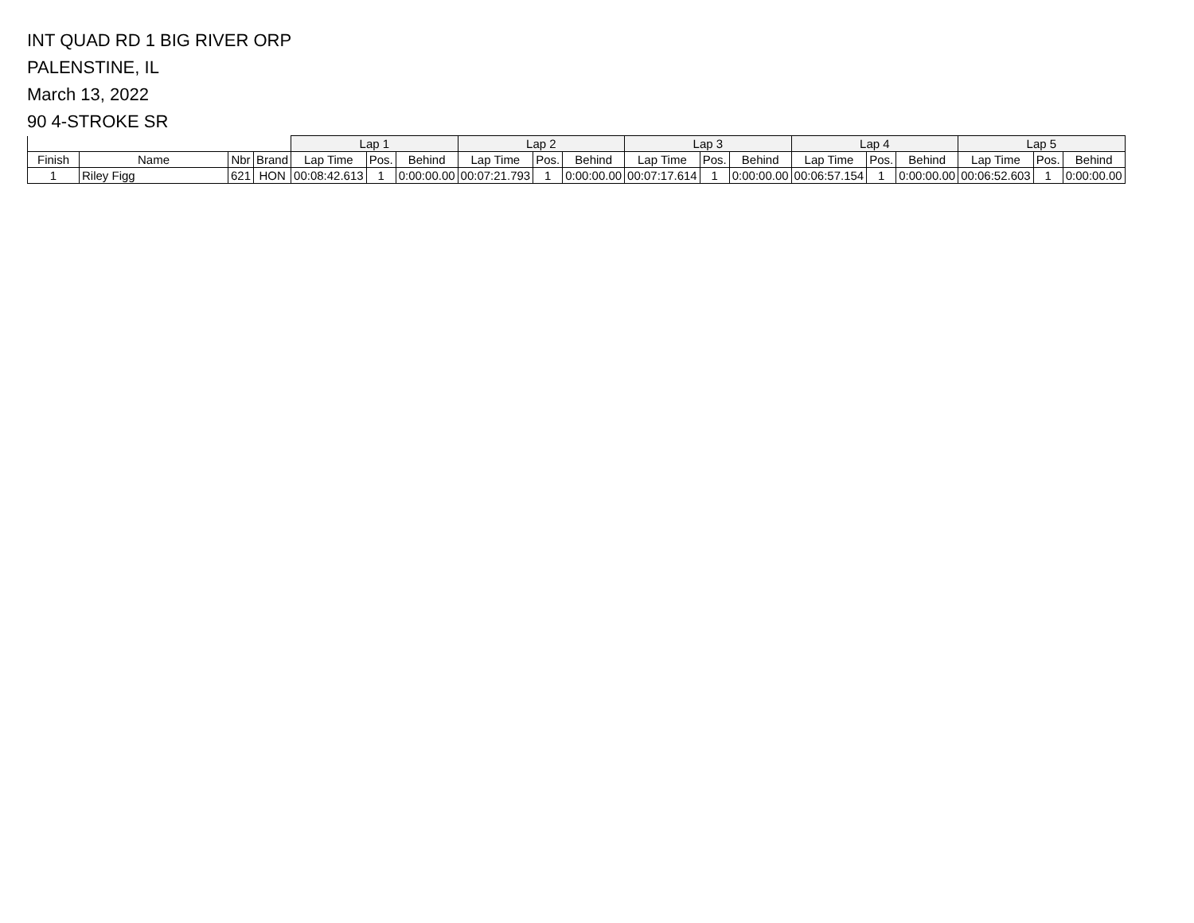INT QUAD RD 1 BIG RIVER ORP
PALENSTINE, IL
March 13, 2022
90 4-STROKE SR
| | | | | Lap 1 | | | Lap 2 | | | Lap 3 | | | Lap 4 | | | Lap 5 | | |
| --- | --- | --- | --- | --- | --- | --- | --- | --- | --- | --- | --- | --- | --- | --- | --- | --- | --- | --- |
| Finish | Name | Nbr | Brand | Lap Time | Pos. | Behind | Lap Time | Pos. | Behind | Lap Time | Pos. | Behind | Lap Time | Pos. | Behind | Lap Time | Pos. | Behind |
| 1 | Riley Figg | 621 | HON | 00:08:42.613 | 1 | 0:00:00.00 | 00:07:21.793 | 1 | 0:00:00.00 | 00:07:17.614 | 1 | 0:00:00.00 | 00:06:57.154 | 1 | 0:00:00.00 | 00:06:52.603 | 1 | 0:00:00.00 |